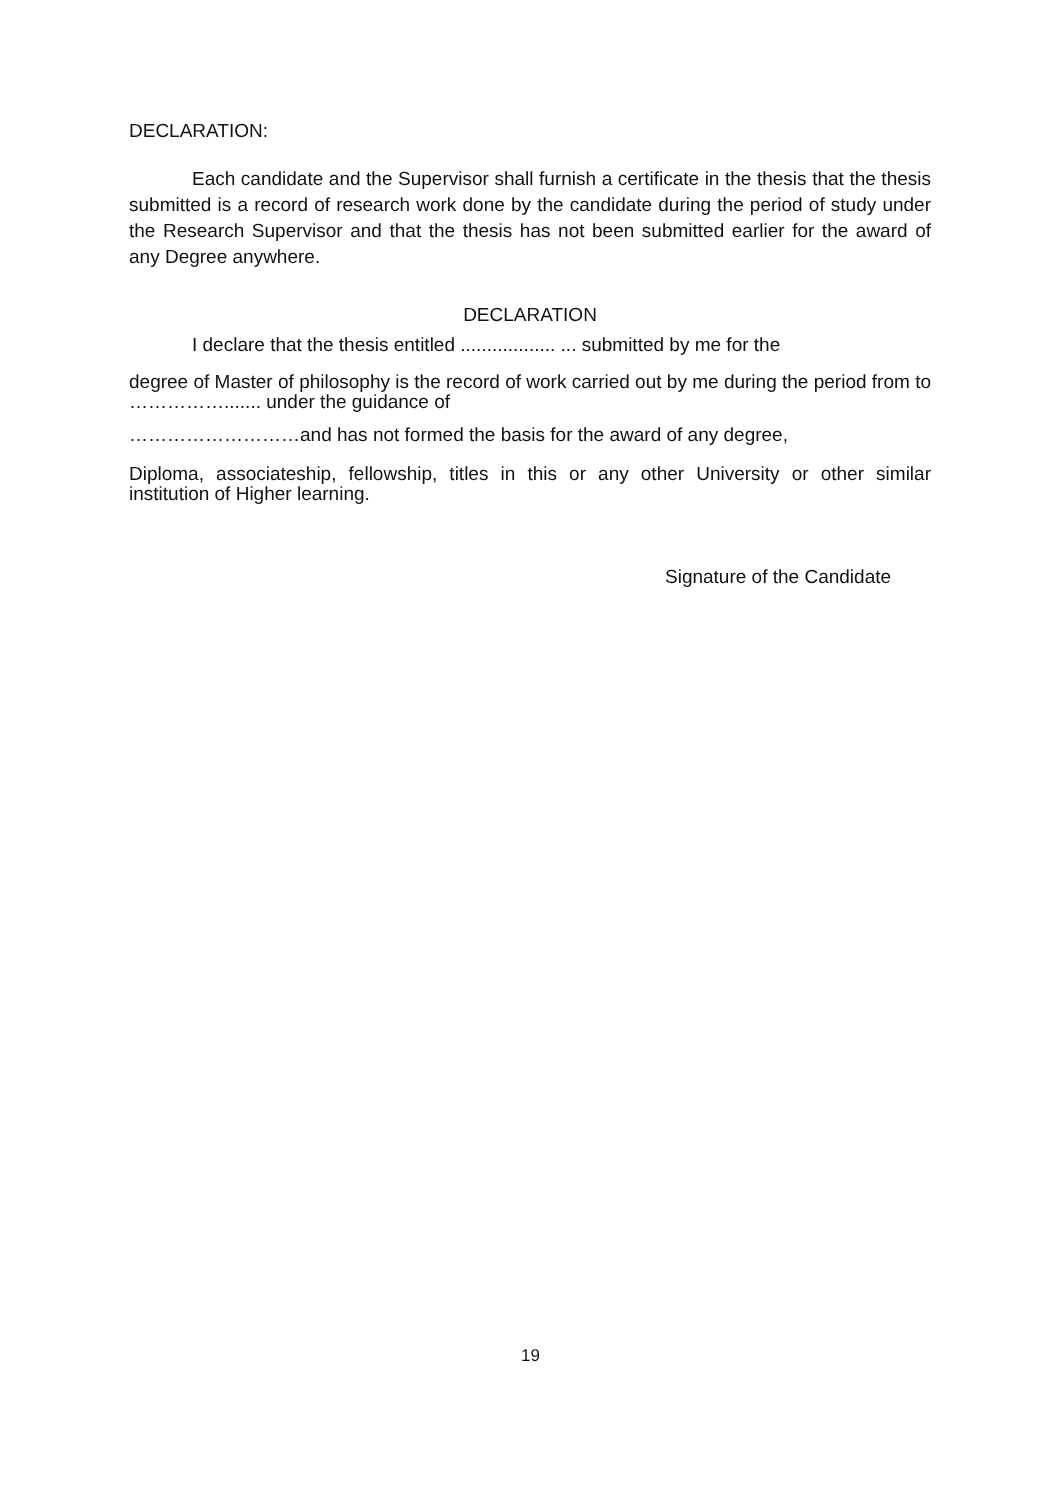DECLARATION:
Each candidate and the Supervisor shall furnish a certificate in the thesis that the thesis submitted is a record of research work done by the candidate during the period of study under the Research Supervisor and that the thesis has not been submitted earlier for the award of any Degree anywhere.
DECLARATION
I declare that the thesis entitled .................. ... submitted by me for the
degree of Master of philosophy is the record of work carried out by me during the period from to ……………....... under the guidance of
………………………and has not formed the basis for the award of any degree,
Diploma, associateship, fellowship, titles in this or any other University or other similar institution of Higher learning.
Signature of the Candidate
19